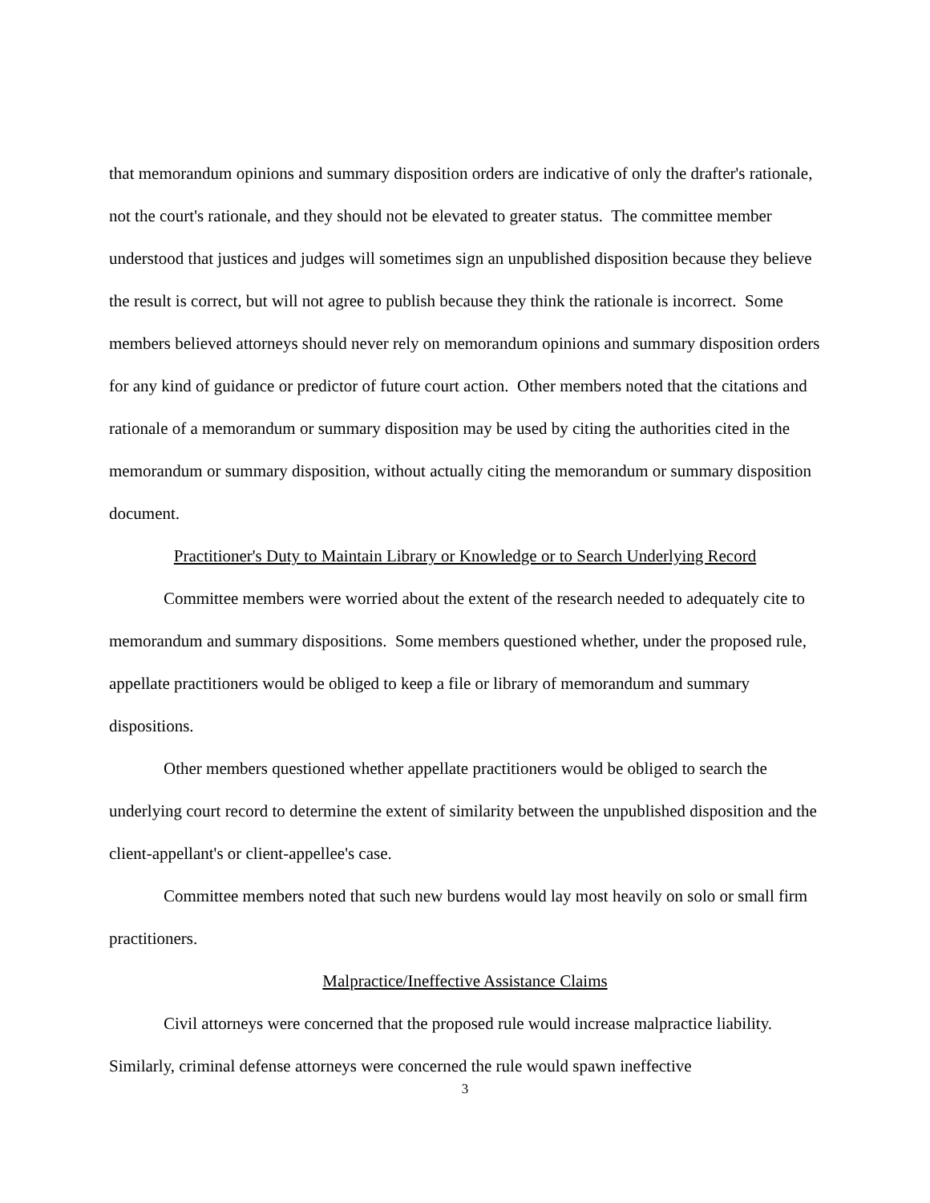that memorandum opinions and summary disposition orders are indicative of only the drafter's rationale, not the court's rationale, and they should not be elevated to greater status. The committee member understood that justices and judges will sometimes sign an unpublished disposition because they believe the result is correct, but will not agree to publish because they think the rationale is incorrect. Some members believed attorneys should never rely on memorandum opinions and summary disposition orders for any kind of guidance or predictor of future court action. Other members noted that the citations and rationale of a memorandum or summary disposition may be used by citing the authorities cited in the memorandum or summary disposition, without actually citing the memorandum or summary disposition document.
Practitioner's Duty to Maintain Library or Knowledge or to Search Underlying Record
Committee members were worried about the extent of the research needed to adequately cite to memorandum and summary dispositions. Some members questioned whether, under the proposed rule, appellate practitioners would be obliged to keep a file or library of memorandum and summary dispositions.
Other members questioned whether appellate practitioners would be obliged to search the underlying court record to determine the extent of similarity between the unpublished disposition and the client-appellant's or client-appellee's case.
Committee members noted that such new burdens would lay most heavily on solo or small firm practitioners.
Malpractice/Ineffective Assistance Claims
Civil attorneys were concerned that the proposed rule would increase malpractice liability. Similarly, criminal defense attorneys were concerned the rule would spawn ineffective
3